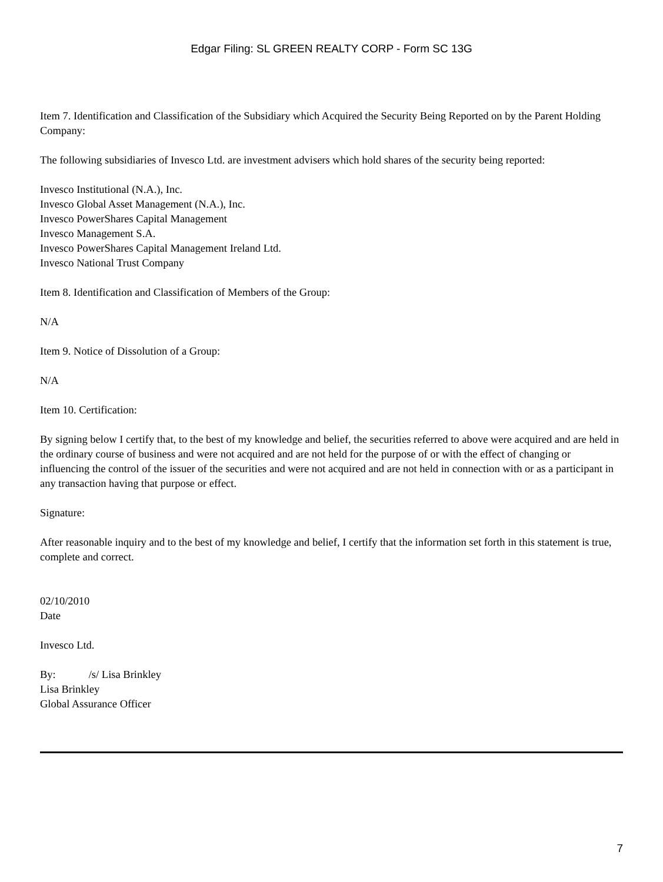Edgar Filing: SL GREEN REALTY CORP - Form SC 13G
Item 7. Identification and Classification of the Subsidiary which Acquired the Security Being Reported on by the Parent Holding Company:
The following subsidiaries of Invesco Ltd. are investment advisers which hold shares of the security being reported:
Invesco Institutional (N.A.), Inc.
Invesco Global Asset Management (N.A.), Inc.
Invesco PowerShares Capital Management
Invesco Management S.A.
Invesco PowerShares Capital Management Ireland Ltd.
Invesco National Trust Company
Item 8. Identification and Classification of Members of the Group:
N/A
Item 9. Notice of Dissolution of a Group:
N/A
Item 10. Certification:
By signing below I certify that, to the best of my knowledge and belief, the securities referred to above were acquired and are held in the ordinary course of business and were not acquired and are not held for the purpose of or with the effect of changing or influencing the control of the issuer of the securities and were not acquired and are not held in connection with or as a participant in any transaction having that purpose or effect.
Signature:
After reasonable inquiry and to the best of my knowledge and belief, I certify that the information set forth in this statement is true, complete and correct.
02/10/2010
Date
Invesco Ltd.
By: /s/ Lisa Brinkley
Lisa Brinkley
Global Assurance Officer
7